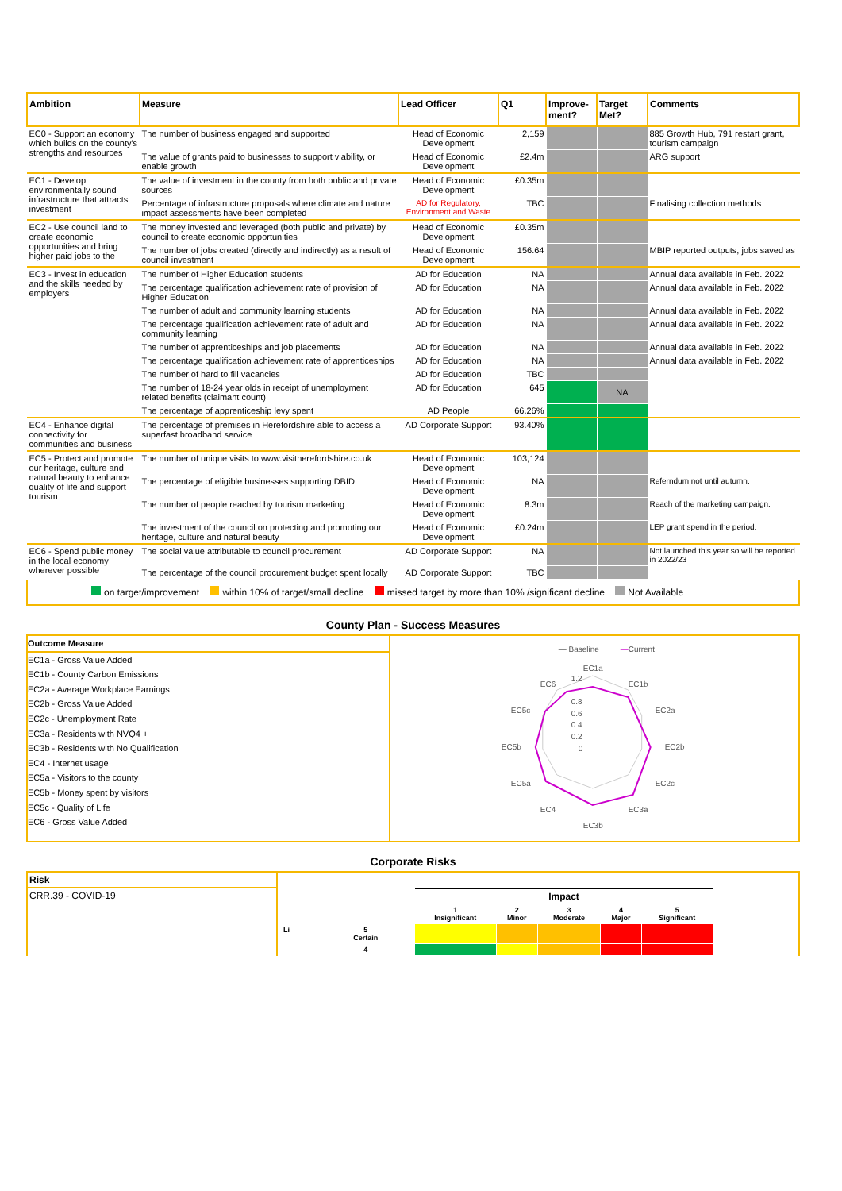| Ambition | Measure | Lead Officer | Q1 | Improve-ment? | Target Met? | Comments |
| --- | --- | --- | --- | --- | --- | --- |
| EC0 - Support an economy which builds on the county's strengths and resources | The number of business engaged and supported | Head of Economic Development | 2,159 | | | 885 Growth Hub, 791 restart grant, tourism campaign |
| | The value of grants paid to businesses to support viability, or enable growth | Head of Economic Development | £2.4m | | | ARG support |
| EC1 - Develop environmentally sound infrastructure that attracts investment | The value of investment in the county from both public and private sources | Head of Economic Development | £0.35m | | | |
| | Percentage of infrastructure proposals where climate and nature impact assessments have been completed | AD for Regulatory, Environment and Waste | TBC | | | Finalising collection methods |
| EC2 - Use council land to create economic opportunities and bring higher paid jobs to the | The money invested and leveraged (both public and private) by council to create economic opportunities | Head of Economic Development | £0.35m | | | |
| | The number of jobs created (directly and indirectly) as a result of council investment | Head of Economic Development | 156.64 | | | MBIP reported outputs, jobs saved as |
| EC3 - Invest in education and the skills needed by employers | The number of Higher Education students | AD for Education | NA | | | Annual data available in Feb. 2022 |
| | The percentage qualification achievement rate of provision of Higher Education | AD for Education | NA | | | Annual data available in Feb. 2022 |
| | The number of adult and community learning students | AD for Education | NA | | | Annual data available in Feb. 2022 |
| | The percentage qualification achievement rate of adult and community learning | AD for Education | NA | | | Annual data available in Feb. 2022 |
| | The number of apprenticeships and job placements | AD for Education | NA | | | Annual data available in Feb. 2022 |
| | The percentage qualification achievement rate of apprenticeships | AD for Education | NA | | | Annual data available in Feb. 2022 |
| | The number of hard to fill vacancies | AD for Education | TBC | | | |
| | The number of 18-24 year olds in receipt of unemployment related benefits (claimant count) | AD for Education | 645 | | NA | |
| | The percentage of apprenticeship levy spent | AD People | 66.26% | | | |
| EC4 - Enhance digital connectivity for communities and business | The percentage of premises in Herefordshire able to access a superfast broadband service | AD Corporate Support | 93.40% | | | |
| EC5 - Protect and promote our heritage, culture and natural beauty to enhance quality of life and support tourism | The number of unique visits to www.visitherefordshire.co.uk | Head of Economic Development | 103,124 | | | |
| | The percentage of eligible businesses supporting DBID | Head of Economic Development | NA | | | Referndum not until autumn. |
| | The number of people reached by tourism marketing | Head of Economic Development | 8.3m | | | Reach of the marketing campaign. |
| | The investment of the council on protecting and promoting our heritage, culture and natural beauty | Head of Economic Development | £0.24m | | | LEP grant spend in the period. |
| EC6 - Spend public money in the local economy wherever possible | The social value attributable to council procurement | AD Corporate Support | NA | | | Not launched this year so will be reported in 2022/23 |
| | The percentage of the council procurement budget spent locally | AD Corporate Support | TBC | | | |
on target/improvement within 10% of target/small decline missed target by more than 10% /significant decline Not Available
County Plan - Success Measures
Outcome Measure
EC1a - Gross Value Added
EC1b - County Carbon Emissions
EC2a - Average Workplace Earnings
EC2b - Gross Value Added
EC2c - Unemployment Rate
EC3a - Residents with NVQ4 +
EC3b - Residents with No Qualification
EC4 - Internet usage
EC5a - Visitors to the county
EC5b - Money spent by visitors
EC5c - Quality of Life
EC6 - Gross Value Added
— Baseline
—
Current
EC1a
EC1b
EC2a
EC2b
EC2c
EC3a
EC3b
EC4
EC5a
EC5b
EC5c
EC6
1.2
0.8
0.6
0.4
0.2
0
Corporate Risks
Risk
CRR.39 - COVID-19
| | | Impact | | | | |
| | | 1 Insignificant | 2 Minor | 3 Moderate | 4 Major | 5 Significant |
| Li | 5 Certain | | | | | |
| | 4 | | | | | |